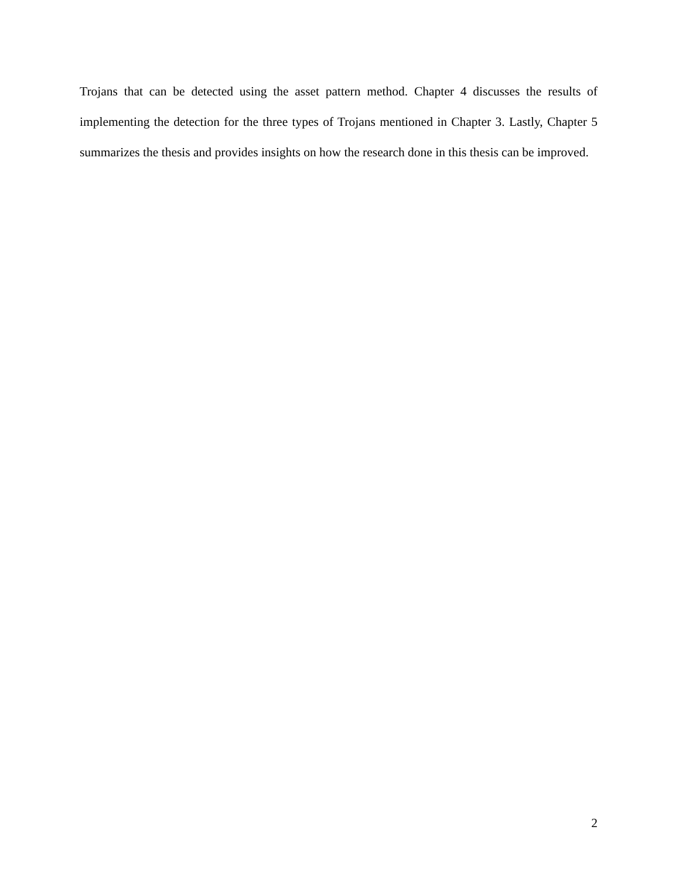Trojans that can be detected using the asset pattern method. Chapter 4 discusses the results of implementing the detection for the three types of Trojans mentioned in Chapter 3. Lastly, Chapter 5 summarizes the thesis and provides insights on how the research done in this thesis can be improved.
2